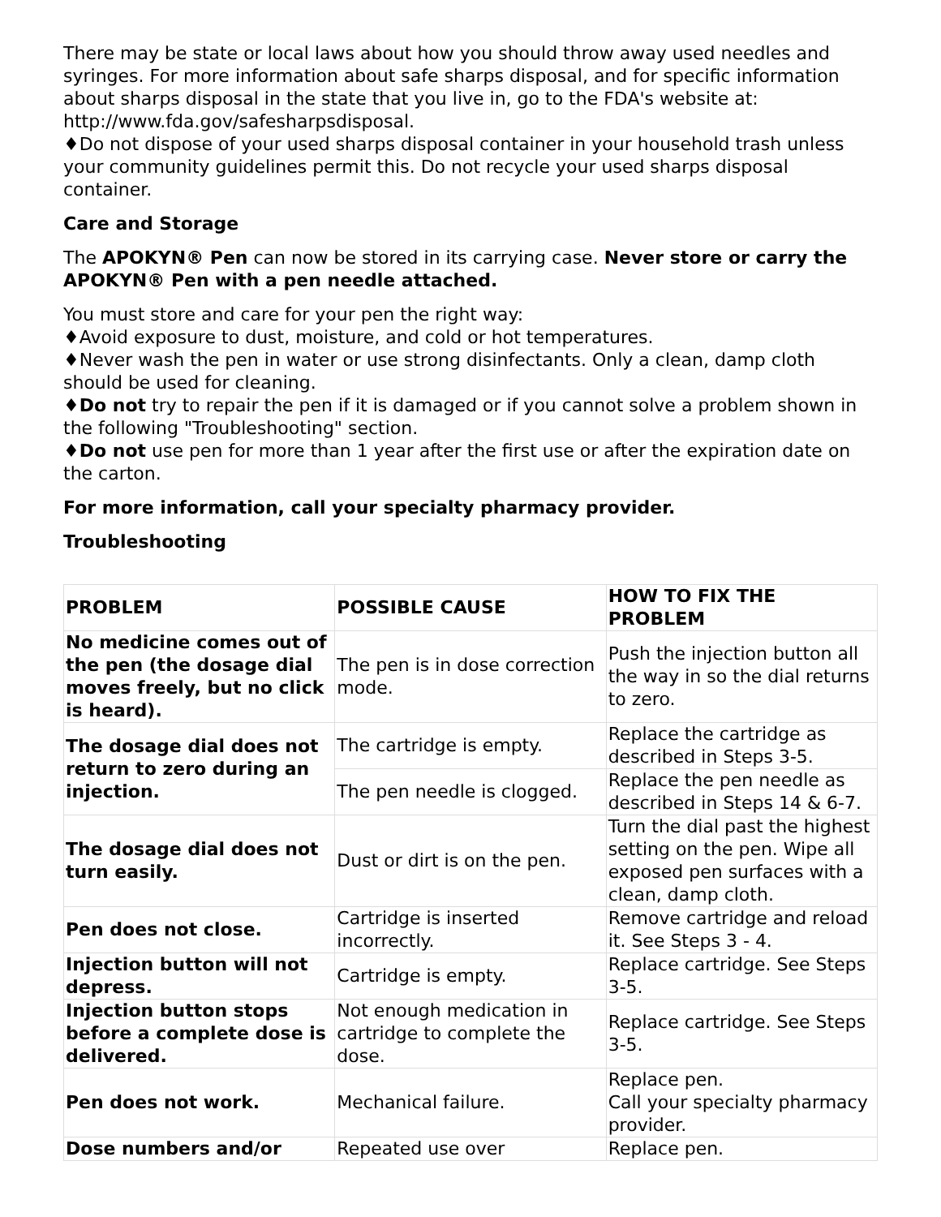There may be state or local laws about how you should throw away used needles and syringes. For more information about safe sharps disposal, and for specific information about sharps disposal in the state that you live in, go to the FDA's website at: http://www.fda.gov/safesharpsdisposal.
♦Do not dispose of your used sharps disposal container in your household trash unless your community guidelines permit this. Do not recycle your used sharps disposal container.
Care and Storage
The APOKYN® Pen can now be stored in its carrying case. Never store or carry the APOKYN® Pen with a pen needle attached.
You must store and care for your pen the right way:
♦Avoid exposure to dust, moisture, and cold or hot temperatures.
♦Never wash the pen in water or use strong disinfectants. Only a clean, damp cloth should be used for cleaning.
♦Do not try to repair the pen if it is damaged or if you cannot solve a problem shown in the following "Troubleshooting" section.
♦Do not use pen for more than 1 year after the first use or after the expiration date on the carton.
For more information, call your specialty pharmacy provider.
Troubleshooting
| PROBLEM | POSSIBLE CAUSE | HOW TO FIX THE PROBLEM |
| --- | --- | --- |
| No medicine comes out of the pen (the dosage dial moves freely, but no click is heard). | The pen is in dose correction mode. | Push the injection button all the way in so the dial returns to zero. |
| The dosage dial does not return to zero during an injection. | The cartridge is empty. | Replace the cartridge as described in Steps 3-5. |
| | The pen needle is clogged. | Replace the pen needle as described in Steps 14 & 6-7. |
| The dosage dial does not turn easily. | Dust or dirt is on the pen. | Turn the dial past the highest setting on the pen. Wipe all exposed pen surfaces with a clean, damp cloth. |
| Pen does not close. | Cartridge is inserted incorrectly. | Remove cartridge and reload it. See Steps 3 - 4. |
| Injection button will not depress. | Cartridge is empty. | Replace cartridge. See Steps 3-5. |
| Injection button stops before a complete dose is delivered. | Not enough medication in cartridge to complete the dose. | Replace cartridge. See Steps 3-5. |
| Pen does not work. | Mechanical failure. | Replace pen. Call your specialty pharmacy provider. |
| Dose numbers and/or | Repeated use over | Replace pen. |